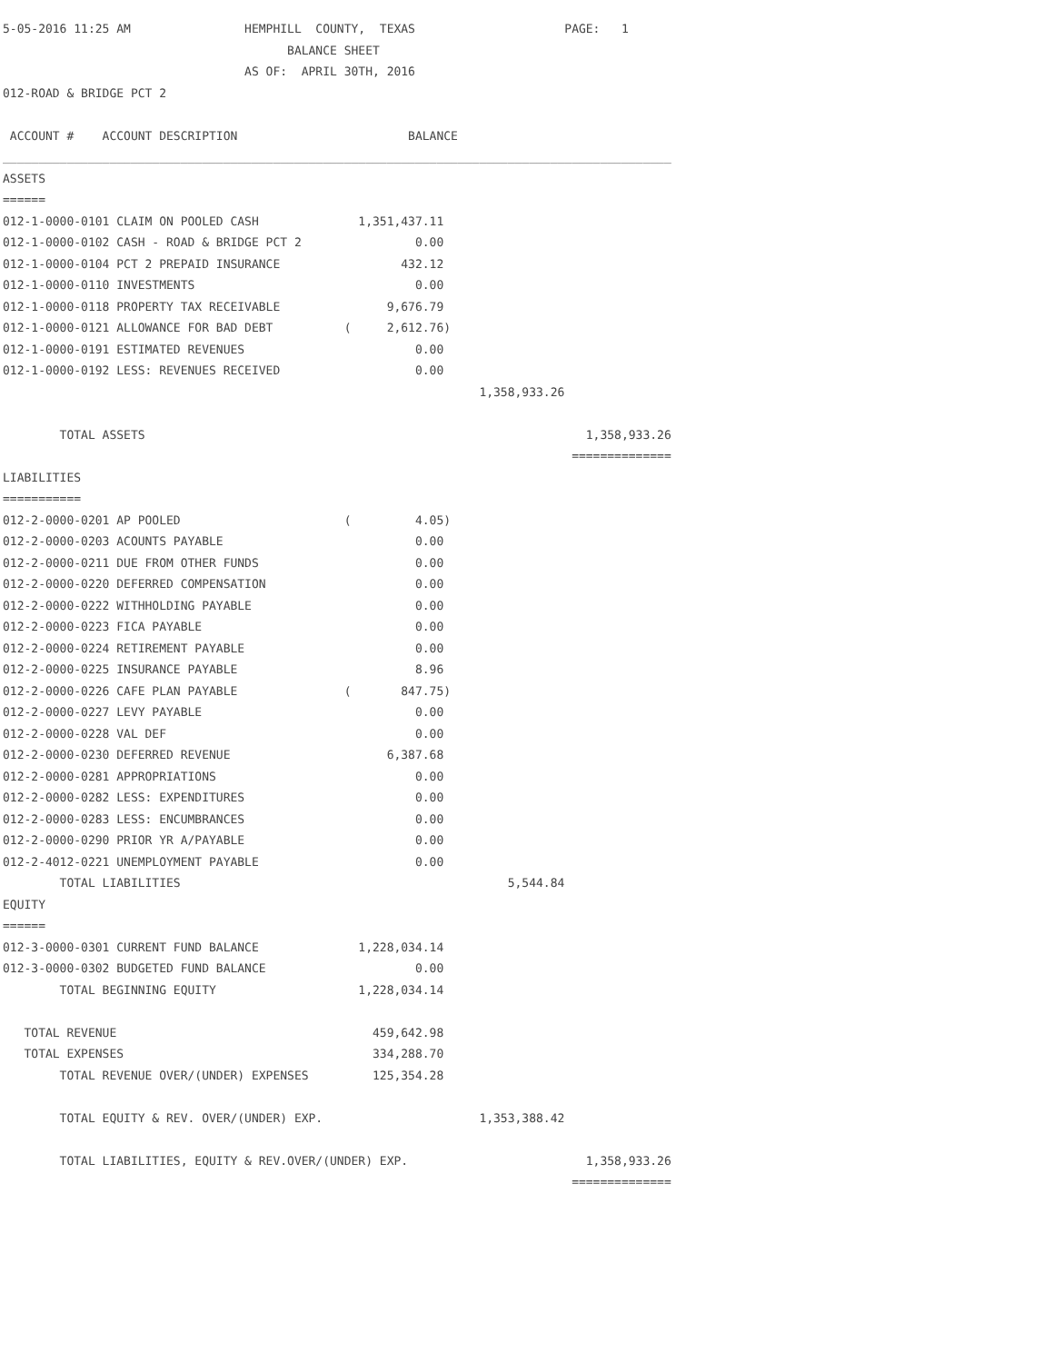5-05-2016 11:25 AM                HEMPHILL  COUNTY,  TEXAS                     PAGE:   1
                                        BALANCE SHEET
                                  AS OF:  APRIL 30TH, 2016
012-ROAD & BRIDGE PCT 2

 ACCOUNT #    ACCOUNT DESCRIPTION                        BALANCE
______________________________________________________________________________________________
ASSETS
======
012-1-0000-0101 CLAIM ON POOLED CASH              1,351,437.11
012-1-0000-0102 CASH - ROAD & BRIDGE PCT 2                0.00
012-1-0000-0104 PCT 2 PREPAID INSURANCE                 432.12
012-1-0000-0110 INVESTMENTS                               0.00
012-1-0000-0118 PROPERTY TAX RECEIVABLE               9,676.79
012-1-0000-0121 ALLOWANCE FOR BAD DEBT          (     2,612.76)
012-1-0000-0191 ESTIMATED REVENUES                        0.00
012-1-0000-0192 LESS: REVENUES RECEIVED                   0.00
                                                                   1,358,933.26

        TOTAL ASSETS                                                              1,358,933.26
                                                                                ==============
LIABILITIES
===========
012-2-0000-0201 AP POOLED                       (         4.05)
012-2-0000-0203 ACOUNTS PAYABLE                           0.00
012-2-0000-0211 DUE FROM OTHER FUNDS                      0.00
012-2-0000-0220 DEFERRED COMPENSATION                     0.00
012-2-0000-0222 WITHHOLDING PAYABLE                       0.00
012-2-0000-0223 FICA PAYABLE                              0.00
012-2-0000-0224 RETIREMENT PAYABLE                        0.00
012-2-0000-0225 INSURANCE PAYABLE                         8.96
012-2-0000-0226 CAFE PLAN PAYABLE               (       847.75)
012-2-0000-0227 LEVY PAYABLE                              0.00
012-2-0000-0228 VAL DEF                                   0.00
012-2-0000-0230 DEFERRED REVENUE                      6,387.68
012-2-0000-0281 APPROPRIATIONS                            0.00
012-2-0000-0282 LESS: EXPENDITURES                        0.00
012-2-0000-0283 LESS: ENCUMBRANCES                        0.00
012-2-0000-0290 PRIOR YR A/PAYABLE                        0.00
012-2-4012-0221 UNEMPLOYMENT PAYABLE                      0.00
        TOTAL LIABILITIES                                              5,544.84
EQUITY
======
012-3-0000-0301 CURRENT FUND BALANCE              1,228,034.14
012-3-0000-0302 BUDGETED FUND BALANCE                     0.00
        TOTAL BEGINNING EQUITY                    1,228,034.14

   TOTAL REVENUE                                    459,642.98
   TOTAL EXPENSES                                   334,288.70
        TOTAL REVENUE OVER/(UNDER) EXPENSES         125,354.28

        TOTAL EQUITY & REV. OVER/(UNDER) EXP.                      1,353,388.42

        TOTAL LIABILITIES, EQUITY & REV.OVER/(UNDER) EXP.                         1,358,933.26
                                                                                ==============